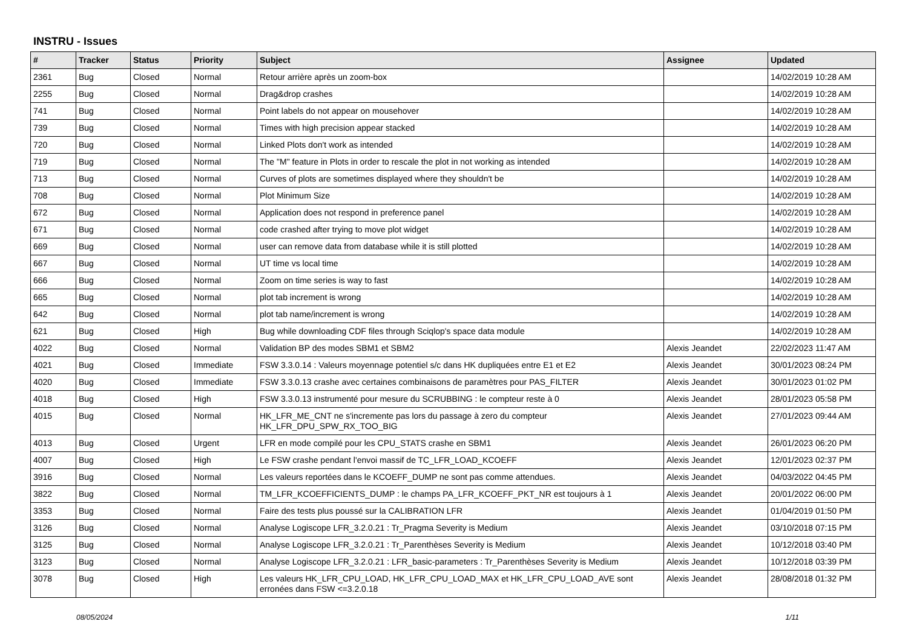INSTRU - Issues
| # | Tracker | Status | Priority | Subject | Assignee | Updated |
| --- | --- | --- | --- | --- | --- | --- |
| 2361 | Bug | Closed | Normal | Retour arrière après un zoom-box | | 14/02/2019 10:28 AM |
| 2255 | Bug | Closed | Normal | Drag&drop crashes | | 14/02/2019 10:28 AM |
| 741 | Bug | Closed | Normal | Point labels do not appear on mousehover | | 14/02/2019 10:28 AM |
| 739 | Bug | Closed | Normal | Times with high precision appear stacked | | 14/02/2019 10:28 AM |
| 720 | Bug | Closed | Normal | Linked Plots don't work as intended | | 14/02/2019 10:28 AM |
| 719 | Bug | Closed | Normal | The "M" feature in Plots in order to rescale the plot in not working as intended | | 14/02/2019 10:28 AM |
| 713 | Bug | Closed | Normal | Curves of plots are sometimes displayed where they shouldn't be | | 14/02/2019 10:28 AM |
| 708 | Bug | Closed | Normal | Plot Minimum Size | | 14/02/2019 10:28 AM |
| 672 | Bug | Closed | Normal | Application does not respond in preference panel | | 14/02/2019 10:28 AM |
| 671 | Bug | Closed | Normal | code crashed after trying to move plot widget | | 14/02/2019 10:28 AM |
| 669 | Bug | Closed | Normal | user can remove data from database while it is still plotted | | 14/02/2019 10:28 AM |
| 667 | Bug | Closed | Normal | UT time vs local time | | 14/02/2019 10:28 AM |
| 666 | Bug | Closed | Normal | Zoom on time series is way to fast | | 14/02/2019 10:28 AM |
| 665 | Bug | Closed | Normal | plot tab increment is wrong | | 14/02/2019 10:28 AM |
| 642 | Bug | Closed | Normal | plot tab name/increment is wrong | | 14/02/2019 10:28 AM |
| 621 | Bug | Closed | High | Bug while downloading CDF files through Sciqlop's space data module | | 14/02/2019 10:28 AM |
| 4022 | Bug | Closed | Normal | Validation BP des modes SBM1 et SBM2 | Alexis Jeandet | 22/02/2023 11:47 AM |
| 4021 | Bug | Closed | Immediate | FSW 3.3.0.14 : Valeurs moyennage potentiel s/c dans HK dupliquées entre E1 et E2 | Alexis Jeandet | 30/01/2023 08:24 PM |
| 4020 | Bug | Closed | Immediate | FSW 3.3.0.13 crashe avec certaines combinaisons de paramètres pour PAS_FILTER | Alexis Jeandet | 30/01/2023 01:02 PM |
| 4018 | Bug | Closed | High | FSW 3.3.0.13 instrumenté pour mesure du SCRUBBING : le compteur reste à 0 | Alexis Jeandet | 28/01/2023 05:58 PM |
| 4015 | Bug | Closed | Normal | HK_LFR_ME_CNT ne s'incremente pas lors du passage à zero du compteur HK_LFR_DPU_SPW_RX_TOO_BIG | Alexis Jeandet | 27/01/2023 09:44 AM |
| 4013 | Bug | Closed | Urgent | LFR en mode compilé pour les CPU_STATS crashe en SBM1 | Alexis Jeandet | 26/01/2023 06:20 PM |
| 4007 | Bug | Closed | High | Le FSW crashe pendant l'envoi massif de TC_LFR_LOAD_KCOEFF | Alexis Jeandet | 12/01/2023 02:37 PM |
| 3916 | Bug | Closed | Normal | Les valeurs reportées dans le KCOEFF_DUMP ne sont pas comme attendues. | Alexis Jeandet | 04/03/2022 04:45 PM |
| 3822 | Bug | Closed | Normal | TM_LFR_KCOEFFICIENTS_DUMP : le champs PA_LFR_KCOEFF_PKT_NR est toujours à 1 | Alexis Jeandet | 20/01/2022 06:00 PM |
| 3353 | Bug | Closed | Normal | Faire des tests plus poussé sur la CALIBRATION LFR | Alexis Jeandet | 01/04/2019 01:50 PM |
| 3126 | Bug | Closed | Normal | Analyse Logiscope LFR_3.2.0.21 : Tr_Pragma Severity is Medium | Alexis Jeandet | 03/10/2018 07:15 PM |
| 3125 | Bug | Closed | Normal | Analyse Logiscope LFR_3.2.0.21 : Tr_Parenthèses Severity is Medium | Alexis Jeandet | 10/12/2018 03:40 PM |
| 3123 | Bug | Closed | Normal | Analyse Logiscope LFR_3.2.0.21 : LFR_basic-parameters : Tr_Parenthèses Severity is Medium | Alexis Jeandet | 10/12/2018 03:39 PM |
| 3078 | Bug | Closed | High | Les valeurs HK_LFR_CPU_LOAD, HK_LFR_CPU_LOAD_MAX et HK_LFR_CPU_LOAD_AVE sont erronées dans FSW <=3.2.0.18 | Alexis Jeandet | 28/08/2018 01:32 PM |
08/05/2024 1/11